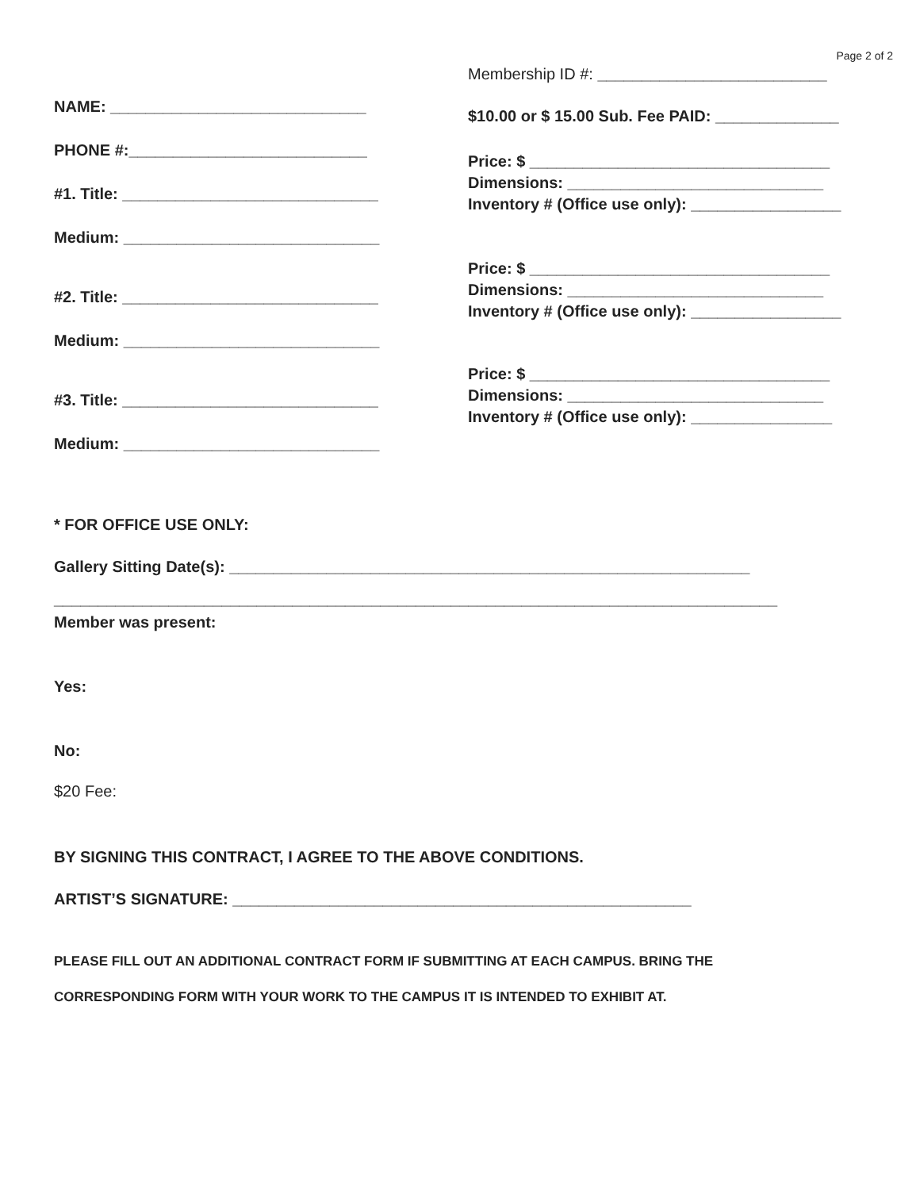Page 2 of 2
NAME: _____________________________
PHONE #:___________________________
#1. Title: _____________________________
Medium: _____________________________
#2. Title: _____________________________
Medium: _____________________________
#3. Title: _____________________________
Medium: _____________________________
Membership ID #: __________________________
$10.00 or $ 15.00 Sub. Fee PAID: ______________
Price: $ __________________________________
Dimensions: _____________________________
Inventory # (Office use only): _________________
Price: $ __________________________________
Dimensions: _____________________________
Inventory # (Office use only): _________________
Price: $ __________________________________
Dimensions: _____________________________
Inventory # (Office use only): ________________
* FOR OFFICE USE ONLY:
Gallery Sitting Date(s): ___________________________________________________________
__________________________________________________________________________________
Member was present:
Yes:
No:
$20 Fee:
BY SIGNING THIS CONTRACT, I AGREE TO THE ABOVE CONDITIONS.
ARTIST’S SIGNATURE: ____________________________________________________
PLEASE FILL OUT AN ADDITIONAL CONTRACT FORM IF SUBMITTING AT EACH CAMPUS. BRING THE
CORRESPONDING FORM WITH YOUR WORK TO THE CAMPUS IT IS INTENDED TO EXHIBIT AT.